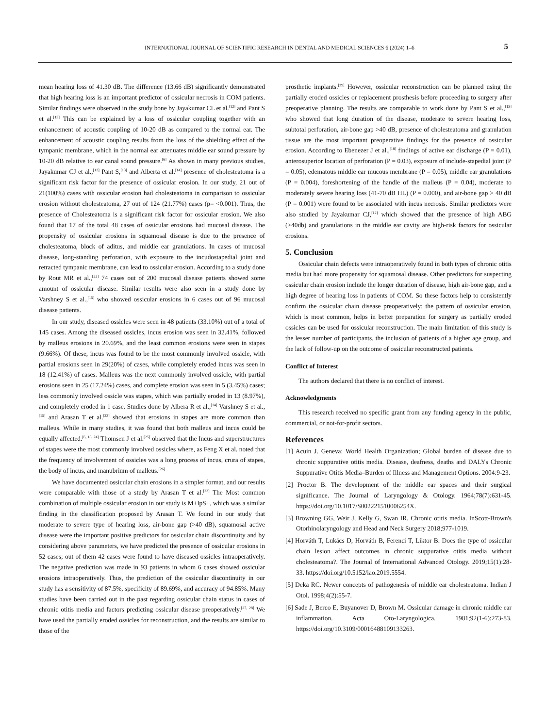INTERNATIONAL JOURNAL OF SCIENTIFIC RESEARCH IN DENTAL AND MEDICAL SCIENCES 6 (2024) 1–6 5
mean hearing loss of 41.30 dB. The difference (13.66 dB) significantly demonstrated that high hearing loss is an important predictor of ossicular necrosis in COM patients. Similar findings were observed in the study bone by Jayakumar CL et al.<sup>[12]</sup> and Pant S et al.<sup>[13]</sup> This can be explained by a loss of ossicular coupling together with an enhancement of acoustic coupling of 10-20 dB as compared to the normal ear. The enhancement of acoustic coupling results from the loss of the shielding effect of the tympanic membrane, which in the normal ear attenuates middle ear sound pressure by 10-20 dB relative to ear canal sound pressure.<sup>[6]</sup> As shown in many previous studies, Jayakumar CJ et al.,<sup>[12]</sup> Pant S,<sup>[13]</sup> and Alberta et al.<sup>[14]</sup> presence of cholesteatoma is a significant risk factor for the presence of ossicular erosion. In our study, 21 out of 21(100%) cases with ossicular erosion had cholesteatoma in comparison to ossicular erosion without cholesteatoma, 27 out of 124 (21.77%) cases (p= <0.001). Thus, the presence of Cholesteatoma is a significant risk factor for ossicular erosion. We also found that 17 of the total 48 cases of ossicular erosions had mucosal disease. The propensity of ossicular erosions in squamosal disease is due to the presence of cholesteatoma, block of aditus, and middle ear granulations. In cases of mucosal disease, long-standing perforation, with exposure to the incudostapedial joint and retracted tympanic membrane, can lead to ossicular erosion. According to a study done by Rout MR et al.,<sup>[22]</sup> 74 cases out of 200 mucosal disease patients showed some amount of ossicular disease. Similar results were also seen in a study done by Varshney S et al.,<sup>[15]</sup> who showed ossicular erosions in 6 cases out of 96 mucosal disease patients.
In our study, diseased ossicles were seen in 48 patients (33.10%) out of a total of 145 cases. Among the diseased ossicles, incus erosion was seen in 32.41%, followed by malleus erosions in 20.69%, and the least common erosions were seen in stapes (9.66%). Of these, incus was found to be the most commonly involved ossicle, with partial erosions seen in 29(20%) of cases, while completely eroded incus was seen in 18 (12.41%) of cases. Malleus was the next commonly involved ossicle, with partial erosions seen in 25 (17.24%) cases, and complete erosion was seen in 5 (3.45%) cases; less commonly involved ossicle was stapes, which was partially eroded in 13 (8.97%), and completely eroded in 1 case. Studies done by Albera R et al.,<sup>[14]</sup> Varshney S et al.,<sup>[15]</sup> and Arasan T et al.<sup>[23]</sup> showed that erosions in stapes are more common than malleus. While in many studies, it was found that both malleus and incus could be equally affected.<sup>[6, 18, 24]</sup> Thomsen J et al.<sup>[25]</sup> observed that the Incus and superstructures of stapes were the most commonly involved ossicles where, as Feng X et al. noted that the frequency of involvement of ossicles was a long process of incus, crura of stapes, the body of incus, and manubrium of malleus.<sup>[26]</sup>
We have documented ossicular chain erosions in a simpler format, and our results were comparable with those of a study by Arasan T et al.<sup>[23]</sup> The Most common combination of multiple ossicular erosion in our study is M+IpS+, which was a similar finding in the classification proposed by Arasan T. We found in our study that moderate to severe type of hearing loss, air-bone gap (>40 dB), squamosal active disease were the important positive predictors for ossicular chain discontinuity and by considering above parameters, we have predicted the presence of ossicular erosions in 52 cases; out of them 42 cases were found to have diseased ossicles intraoperatively. The negative prediction was made in 93 patients in whom 6 cases showed ossicular erosions intraoperatively. Thus, the prediction of the ossicular discontinuity in our study has a sensitivity of 87.5%, specificity of 89.69%, and accuracy of 94.85%. Many studies have been carried out in the past regarding ossicular chain status in cases of chronic otitis media and factors predicting ossicular disease preoperatively.<sup>[27, 28]</sup> We have used the partially eroded ossicles for reconstruction, and the results are similar to those of the
prosthetic implants.<sup>[29]</sup> However, ossicular reconstruction can be planned using the partially eroded ossicles or replacement prosthesis before proceeding to surgery after preoperative planning. The results are comparable to work done by Pant S et al.,<sup>[13]</sup> who showed that long duration of the disease, moderate to severe hearing loss, subtotal perforation, air-bone gap >40 dB, presence of cholesteatoma and granulation tissue are the most important preoperative findings for the presence of ossicular erosion. According to Ebenezer J et al.,<sup>[18]</sup> findings of active ear discharge (P = 0.01), anterosuperior location of perforation (P = 0.03), exposure of include-stapedial joint (P = 0.05), edematous middle ear mucous membrane (P = 0.05), middle ear granulations (P = 0.004), foreshortening of the handle of the malleus (P = 0.04), moderate to moderately severe hearing loss (41-70 dB HL) (P = 0.000), and air-bone gap > 40 dB (P = 0.001) were found to be associated with incus necrosis. Similar predictors were also studied by Jayakumar CJ,<sup>[12]</sup> which showed that the presence of high ABG (>40db) and granulations in the middle ear cavity are high-risk factors for ossicular erosions.
5. Conclusion
Ossicular chain defects were intraoperatively found in both types of chronic otitis media but had more propensity for squamosal disease. Other predictors for suspecting ossicular chain erosion include the longer duration of disease, high air-bone gap, and a high degree of hearing loss in patients of COM. So these factors help to consistently confirm the ossicular chain disease preoperatively; the pattern of ossicular erosion, which is most common, helps in better preparation for surgery as partially eroded ossicles can be used for ossicular reconstruction. The main limitation of this study is the lesser number of participants, the inclusion of patients of a higher age group, and the lack of follow-up on the outcome of ossicular reconstructed patients.
Conflict of Interest
The authors declared that there is no conflict of interest.
Acknowledgments
This research received no specific grant from any funding agency in the public, commercial, or not-for-profit sectors.
References
[1] Acuin J. Geneva: World Health Organization; Global burden of disease due to chronic suppurative otitis media. Disease, deafness, deaths and DALYs Chronic Suppurative Otitis Media–Burden of Illness and Management Options. 2004:9-23.
[2] Proctor B. The development of the middle ear spaces and their surgical significance. The Journal of Laryngology & Otology. 1964;78(7):631-45. https://doi.org/10.1017/S002221510006254X.
[3] Browning GG, Weir J, Kelly G, Swan IR. Chronic otitis media. InScott-Brown's Otorhinolaryngology and Head and Neck Surgery 2018;977-1019.
[4] Horváth T, Lukács D, Horváth B, Ferenci T, Liktor B. Does the type of ossicular chain lesion affect outcomes in chronic suppurative otitis media without cholesteatoma?. The Journal of International Advanced Otology. 2019;15(1):28-33. https://doi.org/10.5152/iao.2019.5554.
[5] Deka RC. Newer concepts of pathogenesis of middle ear cholesteatoma. Indian J Otol. 1998;4(2):55-7.
[6] Sade J, Berco E, Buyanover D, Brown M. Ossicular damage in chronic middle ear inflammation. Acta Oto-Laryngologica. 1981;92(1-6):273-83. https://doi.org/10.3109/00016488109133263.